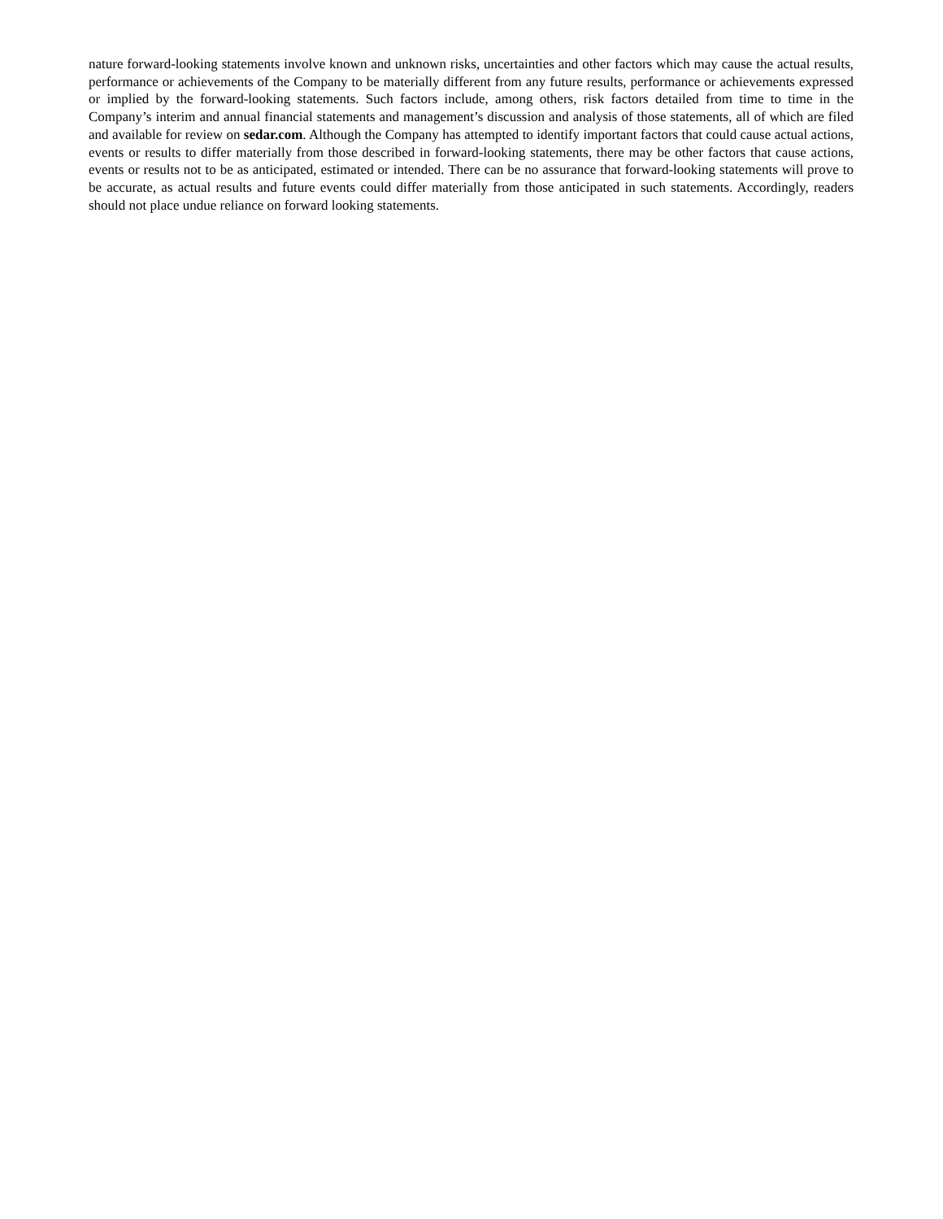nature forward-looking statements involve known and unknown risks, uncertainties and other factors which may cause the actual results, performance or achievements of the Company to be materially different from any future results, performance or achievements expressed or implied by the forward-looking statements. Such factors include, among others, risk factors detailed from time to time in the Company’s interim and annual financial statements and management’s discussion and analysis of those statements, all of which are filed and available for review on sedar.com. Although the Company has attempted to identify important factors that could cause actual actions, events or results to differ materially from those described in forward-looking statements, there may be other factors that cause actions, events or results not to be as anticipated, estimated or intended. There can be no assurance that forward-looking statements will prove to be accurate, as actual results and future events could differ materially from those anticipated in such statements. Accordingly, readers should not place undue reliance on forward looking statements.